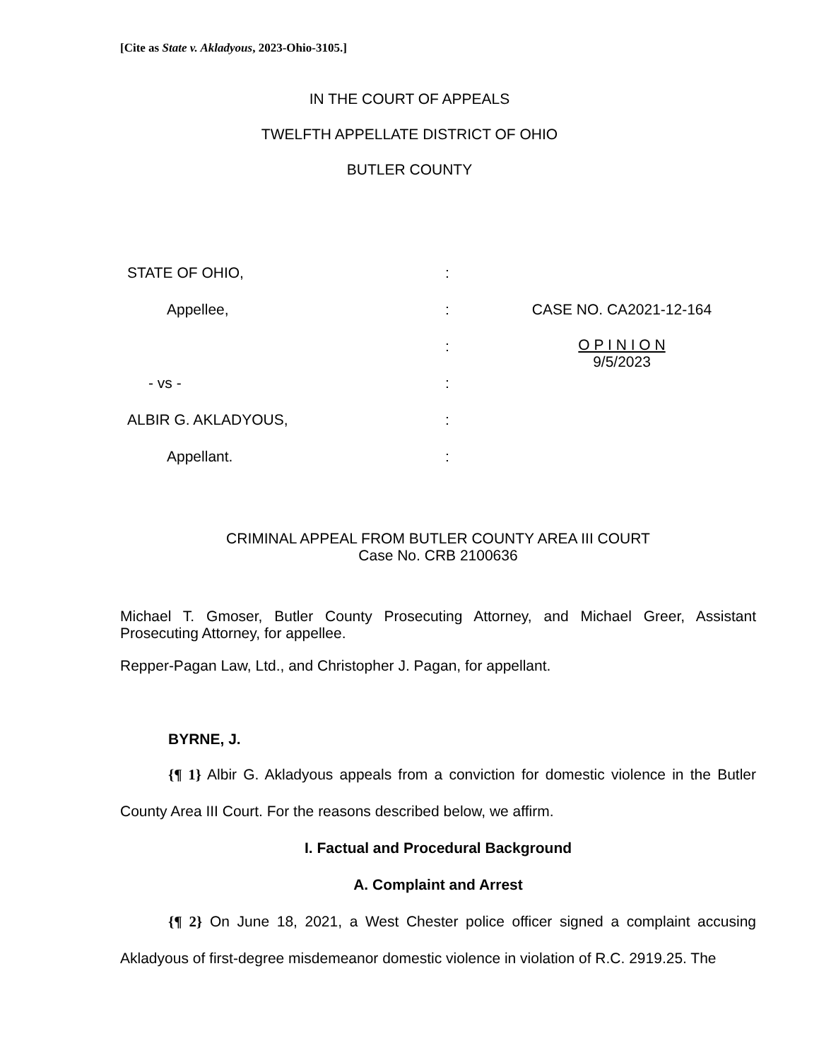[Cite as State v. Akladyous, 2023-Ohio-3105.]
IN THE COURT OF APPEALS
TWELFTH APPELLATE DISTRICT OF OHIO
BUTLER COUNTY
| STATE OF OHIO, | : | |
| Appellee, | : | CASE NO. CA2021-12-164 |
| | : | O P I N I O N 9/5/2023 |
| - vs - | : | |
| ALBIR G. AKLADYOUS, | : | |
| Appellant. | : | |
CRIMINAL APPEAL FROM BUTLER COUNTY AREA III COURT
Case No. CRB 2100636
Michael T. Gmoser, Butler County Prosecuting Attorney, and Michael Greer, Assistant Prosecuting Attorney, for appellee.
Repper-Pagan Law, Ltd., and Christopher J. Pagan, for appellant.
BYRNE, J.
{¶ 1} Albir G. Akladyous appeals from a conviction for domestic violence in the Butler County Area III Court. For the reasons described below, we affirm.
I. Factual and Procedural Background
A. Complaint and Arrest
{¶ 2} On June 18, 2021, a West Chester police officer signed a complaint accusing Akladyous of first-degree misdemeanor domestic violence in violation of R.C. 2919.25. The